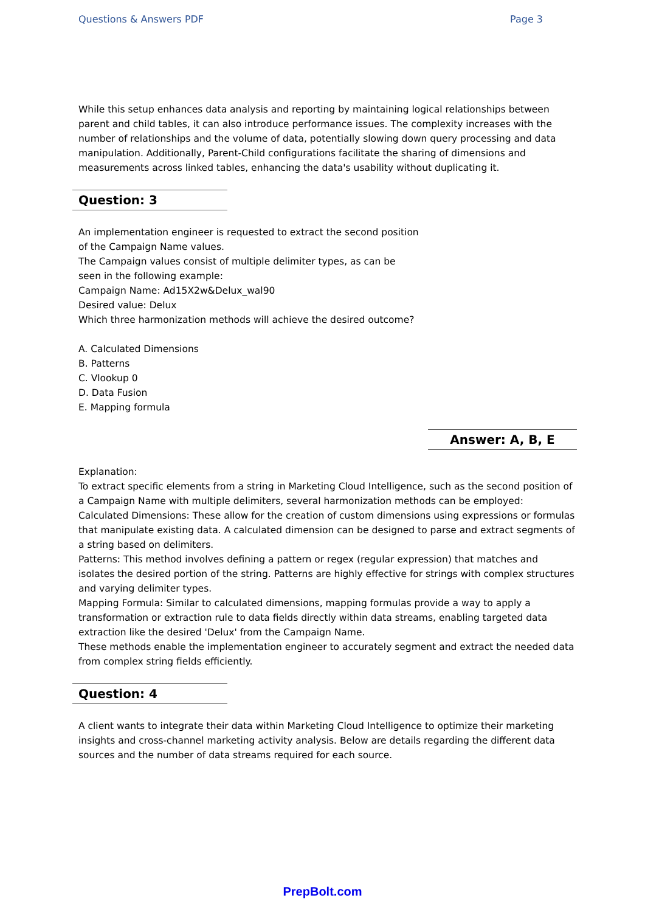Questions & Answers PDF Page 3
While this setup enhances data analysis and reporting by maintaining logical relationships between parent and child tables, it can also introduce performance issues. The complexity increases with the number of relationships and the volume of data, potentially slowing down query processing and data manipulation. Additionally, Parent-Child configurations facilitate the sharing of dimensions and measurements across linked tables, enhancing the data's usability without duplicating it.
Question: 3
An implementation engineer is requested to extract the second position
of the Campaign Name values.
The Campaign values consist of multiple delimiter types, as can be
seen in the following example:
Campaign Name: Ad15X2w&Delux_wal90
Desired value: Delux
Which three harmonization methods will achieve the desired outcome?
A. Calculated Dimensions
B. Patterns
C. Vlookup 0
D. Data Fusion
E. Mapping formula
Answer: A, B, E
Explanation:
To extract specific elements from a string in Marketing Cloud Intelligence, such as the second position of a Campaign Name with multiple delimiters, several harmonization methods can be employed:
Calculated Dimensions: These allow for the creation of custom dimensions using expressions or formulas that manipulate existing data. A calculated dimension can be designed to parse and extract segments of a string based on delimiters.
Patterns: This method involves defining a pattern or regex (regular expression) that matches and isolates the desired portion of the string. Patterns are highly effective for strings with complex structures and varying delimiter types.
Mapping Formula: Similar to calculated dimensions, mapping formulas provide a way to apply a transformation or extraction rule to data fields directly within data streams, enabling targeted data extraction like the desired 'Delux' from the Campaign Name.
These methods enable the implementation engineer to accurately segment and extract the needed data from complex string fields efficiently.
Question: 4
A client wants to integrate their data within Marketing Cloud Intelligence to optimize their marketing insights and cross-channel marketing activity analysis. Below are details regarding the different data sources and the number of data streams required for each source.
PrepBolt.com